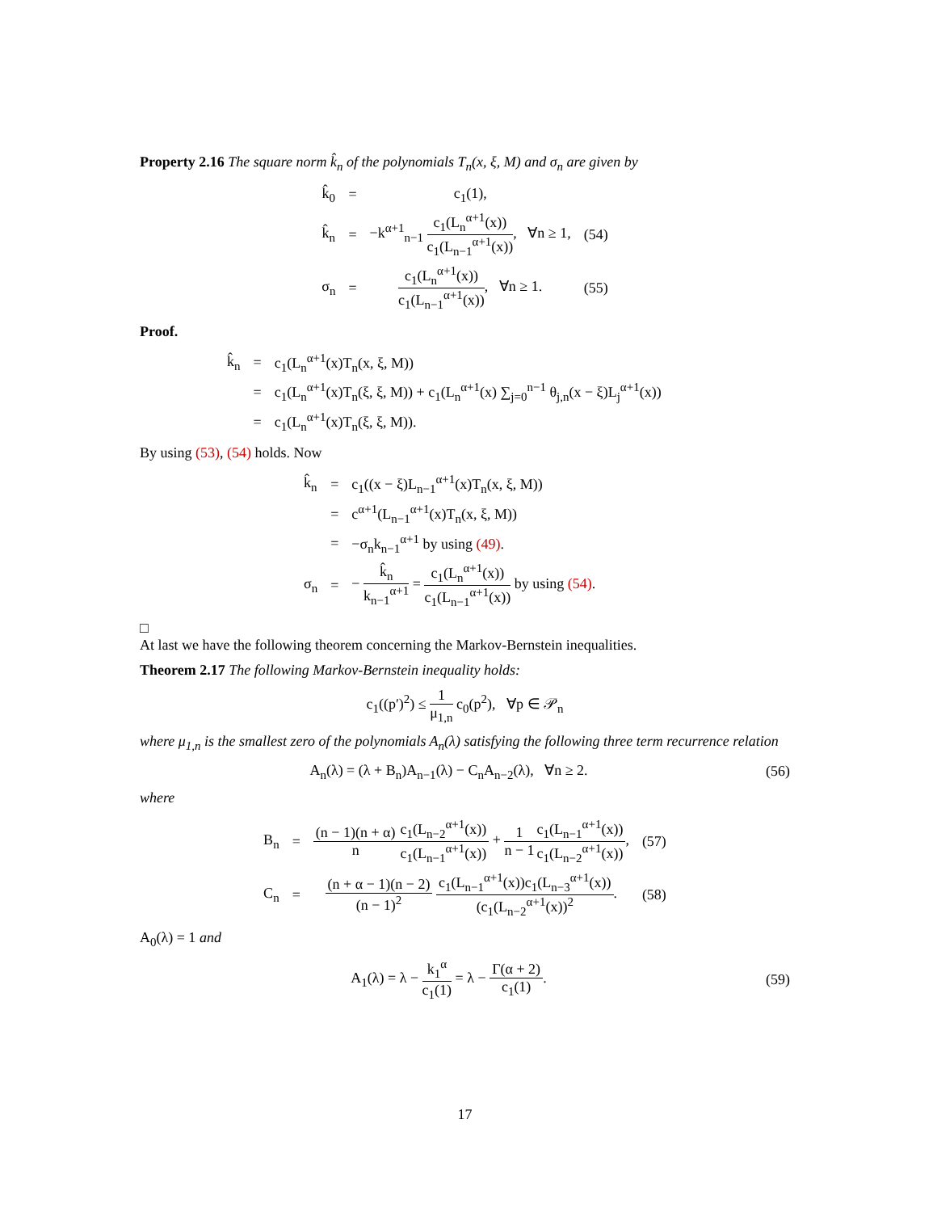Property 2.16 The square norm k̂<sub>n</sub> of the polynomials T<sub>n</sub>(x, ξ, M) and σ<sub>n</sub> are given by
| k̂<sub>0</sub> | = | c<sub>1</sub>(1), | |
| k̂<sub>n</sub> | = | −k<sup>α+1</sup><sub>n−1</sub> c<sub>1</sub>(L<sub>n</sub><sup>α+1</sup>(x)) c<sub>1</sub>(L<sub>n−1</sub><sup>α+1</sup>(x)) , ∀n ≥ 1, | (54) |
| σ<sub>n</sub> | = | c<sub>1</sub>(L<sub>n</sub><sup>α+1</sup>(x)) c<sub>1</sub>(L<sub>n−1</sub><sup>α+1</sup>(x)) , ∀n ≥ 1. | (55) |
Proof.
| k̂<sub>n</sub> | = | c<sub>1</sub>(L<sub>n</sub><sup>α+1</sup>(x)T<sub>n</sub>(x, ξ, M)) |
| | = | c<sub>1</sub>(L<sub>n</sub><sup>α+1</sup>(x)T<sub>n</sub>(ξ, ξ, M)) + c<sub>1</sub>(L<sub>n</sub><sup>α+1</sup>(x) ∑<sub>j=0</sub><sup>n−1</sup> θ<sub>j,n</sub>(x − ξ)L<sub>j</sub><sup>α+1</sup>(x)) |
| | = | c<sub>1</sub>(L<sub>n</sub><sup>α+1</sup>(x)T<sub>n</sub>(ξ, ξ, M)). |
By using (53), (54) holds. Now
| k̂<sub>n</sub> | = | c<sub>1</sub>((x − ξ)L<sub>n−1</sub><sup>α+1</sup>(x)T<sub>n</sub>(x, ξ, M)) |
| | = | c<sup>α+1</sup>(L<sub>n−1</sub><sup>α+1</sup>(x)T<sub>n</sub>(x, ξ, M)) |
| | = | −σ<sub>n</sub>k<sub>n−1</sub><sup>α+1</sup> by using (49) . |
| σ<sub>n</sub> | = | − k̂<sub>n</sub> k<sub>n−1</sub><sup>α+1</sup> = c<sub>1</sub>(L<sub>n</sub><sup>α+1</sup>(x)) c<sub>1</sub>(L<sub>n−1</sub><sup>α+1</sup>(x)) by using (54) . |
□
At last we have the following theorem concerning the Markov-Bernstein inequalities.
Theorem 2.17 The following Markov-Bernstein inequality holds:
c<sub>1</sub>((p′)<sup>2</sup>) ≤ 1 μ<sub>1,n</sub> c<sub>0</sub>(p<sup>2</sup>), ∀p ∈ 𝒫<sub>n</sub>
where μ<sub>1,n</sub> is the smallest zero of the polynomials A<sub>n</sub>(λ) satisfying the following three term recurrence relation
A<sub>n</sub>(λ) = (λ + B<sub>n</sub>)A<sub>n−1</sub>(λ) − C<sub>n</sub>A<sub>n−2</sub>(λ), ∀n ≥ 2.
(56)
where
| B<sub>n</sub> | = | (n − 1)(n + α) n c<sub>1</sub>(L<sub>n−2</sub><sup>α+1</sup>(x)) c<sub>1</sub>(L<sub>n−1</sub><sup>α+1</sup>(x)) + 1 n − 1 c<sub>1</sub>(L<sub>n−1</sub><sup>α+1</sup>(x)) c<sub>1</sub>(L<sub>n−2</sub><sup>α+1</sup>(x)) , | (57) |
| C<sub>n</sub> | = | (n + α − 1)(n − 2) (n − 1)<sup>2</sup> c<sub>1</sub>(L<sub>n−1</sub><sup>α+1</sup>(x))c<sub>1</sub>(L<sub>n−3</sub><sup>α+1</sup>(x)) (c<sub>1</sub>(L<sub>n−2</sub><sup>α+1</sup>(x))<sup>2</sup> . | (58) |
A<sub>0</sub>(λ) = 1 and
A<sub>1</sub>(λ) = λ − k<sub>1</sub><sup>α</sup> c<sub>1</sub>(1) = λ − Γ(α + 2) c<sub>1</sub>(1).
(59)
17